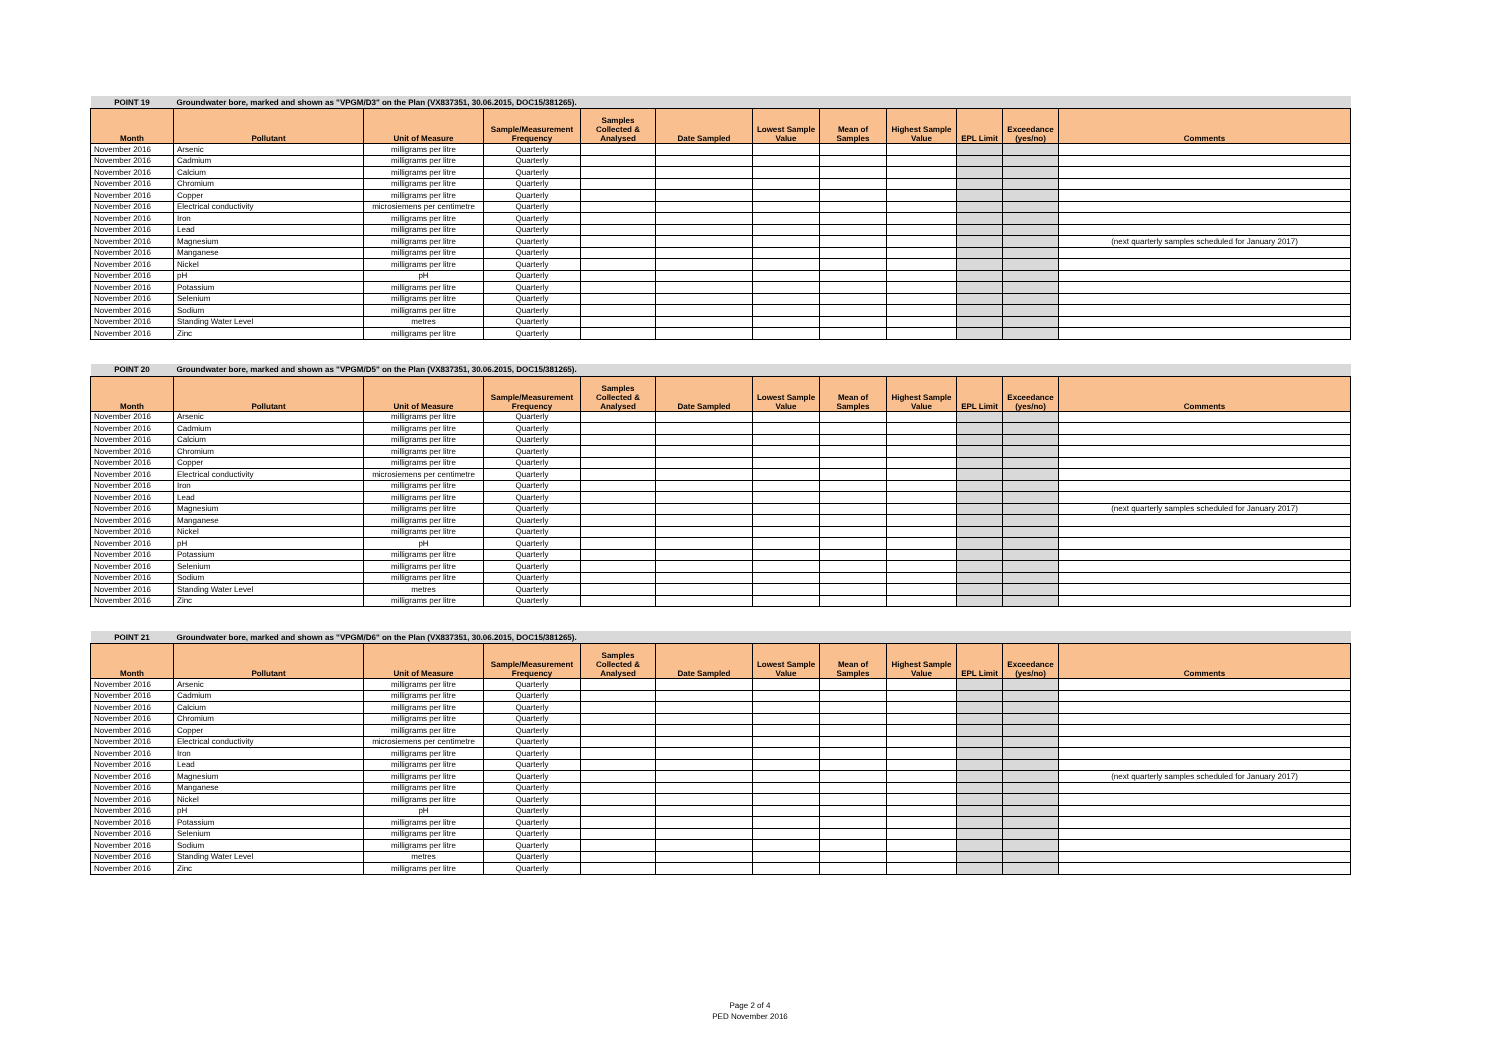| POINT 19 | Groundwater bore, marked and shown as "VPGM/D3" on the Plan (VX837351, 30.06.2015, DOC15/381265). | | | | | | | | | | |
| Month | Pollutant | Unit of Measure | Sample/Measurement Frequency | Samples Collected & Analysed | Date Sampled | Lowest Sample Value | Mean of Samples | Highest Sample Value | EPL Limit | Exceedance (yes/no) | Comments |
| November 2016 | Arsenic | milligrams per litre | Quarterly | | | | | | | | |
| November 2016 | Cadmium | milligrams per litre | Quarterly | | | | | | | | |
| November 2016 | Calcium | milligrams per litre | Quarterly | | | | | | | | |
| November 2016 | Chromium | milligrams per litre | Quarterly | | | | | | | | |
| November 2016 | Copper | milligrams per litre | Quarterly | | | | | | | | |
| November 2016 | Electrical conductivity | microsiemens per centimetre | Quarterly | | | | | | | | |
| November 2016 | Iron | milligrams per litre | Quarterly | | | | | | | | |
| November 2016 | Lead | milligrams per litre | Quarterly | | | | | | | | |
| November 2016 | Magnesium | milligrams per litre | Quarterly | | | | | | | | (next quarterly samples scheduled for January 2017) |
| November 2016 | Manganese | milligrams per litre | Quarterly | | | | | | | | |
| November 2016 | Nickel | milligrams per litre | Quarterly | | | | | | | | |
| November 2016 | pH | pH | Quarterly | | | | | | | | |
| November 2016 | Potassium | milligrams per litre | Quarterly | | | | | | | | |
| November 2016 | Selenium | milligrams per litre | Quarterly | | | | | | | | |
| November 2016 | Sodium | milligrams per litre | Quarterly | | | | | | | | |
| November 2016 | Standing Water Level | metres | Quarterly | | | | | | | | |
| November 2016 | Zinc | milligrams per litre | Quarterly | | | | | | | | |
| POINT 20 | Groundwater bore, marked and shown as "VPGM/D5" on the Plan (VX837351, 30.06.2015, DOC15/381265). | | | | | | | | | | |
| Month | Pollutant | Unit of Measure | Sample/Measurement Frequency | Samples Collected & Analysed | Date Sampled | Lowest Sample Value | Mean of Samples | Highest Sample Value | EPL Limit | Exceedance (yes/no) | Comments |
| November 2016 | Arsenic | milligrams per litre | Quarterly | | | | | | | | |
| November 2016 | Cadmium | milligrams per litre | Quarterly | | | | | | | | |
| November 2016 | Calcium | milligrams per litre | Quarterly | | | | | | | | |
| November 2016 | Chromium | milligrams per litre | Quarterly | | | | | | | | |
| November 2016 | Copper | milligrams per litre | Quarterly | | | | | | | | |
| November 2016 | Electrical conductivity | microsiemens per centimetre | Quarterly | | | | | | | | |
| November 2016 | Iron | milligrams per litre | Quarterly | | | | | | | | |
| November 2016 | Lead | milligrams per litre | Quarterly | | | | | | | | |
| November 2016 | Magnesium | milligrams per litre | Quarterly | | | | | | | | (next quarterly samples scheduled for January 2017) |
| November 2016 | Manganese | milligrams per litre | Quarterly | | | | | | | | |
| November 2016 | Nickel | milligrams per litre | Quarterly | | | | | | | | |
| November 2016 | pH | pH | Quarterly | | | | | | | | |
| November 2016 | Potassium | milligrams per litre | Quarterly | | | | | | | | |
| November 2016 | Selenium | milligrams per litre | Quarterly | | | | | | | | |
| November 2016 | Sodium | milligrams per litre | Quarterly | | | | | | | | |
| November 2016 | Standing Water Level | metres | Quarterly | | | | | | | | |
| November 2016 | Zinc | milligrams per litre | Quarterly | | | | | | | | |
| POINT 21 | Groundwater bore, marked and shown as "VPGM/D6" on the Plan (VX837351, 30.06.2015, DOC15/381265). | | | | | | | | | | |
| Month | Pollutant | Unit of Measure | Sample/Measurement Frequency | Samples Collected & Analysed | Date Sampled | Lowest Sample Value | Mean of Samples | Highest Sample Value | EPL Limit | Exceedance (yes/no) | Comments |
| November 2016 | Arsenic | milligrams per litre | Quarterly | | | | | | | | |
| November 2016 | Cadmium | milligrams per litre | Quarterly | | | | | | | | |
| November 2016 | Calcium | milligrams per litre | Quarterly | | | | | | | | |
| November 2016 | Chromium | milligrams per litre | Quarterly | | | | | | | | |
| November 2016 | Copper | milligrams per litre | Quarterly | | | | | | | | |
| November 2016 | Electrical conductivity | microsiemens per centimetre | Quarterly | | | | | | | | |
| November 2016 | Iron | milligrams per litre | Quarterly | | | | | | | | |
| November 2016 | Lead | milligrams per litre | Quarterly | | | | | | | | |
| November 2016 | Magnesium | milligrams per litre | Quarterly | | | | | | | | (next quarterly samples scheduled for January 2017) |
| November 2016 | Manganese | milligrams per litre | Quarterly | | | | | | | | |
| November 2016 | Nickel | milligrams per litre | Quarterly | | | | | | | | |
| November 2016 | pH | pH | Quarterly | | | | | | | | |
| November 2016 | Potassium | milligrams per litre | Quarterly | | | | | | | | |
| November 2016 | Selenium | milligrams per litre | Quarterly | | | | | | | | |
| November 2016 | Sodium | milligrams per litre | Quarterly | | | | | | | | |
| November 2016 | Standing Water Level | metres | Quarterly | | | | | | | | |
| November 2016 | Zinc | milligrams per litre | Quarterly | | | | | | | | |
Page 2 of 4
PED November 2016